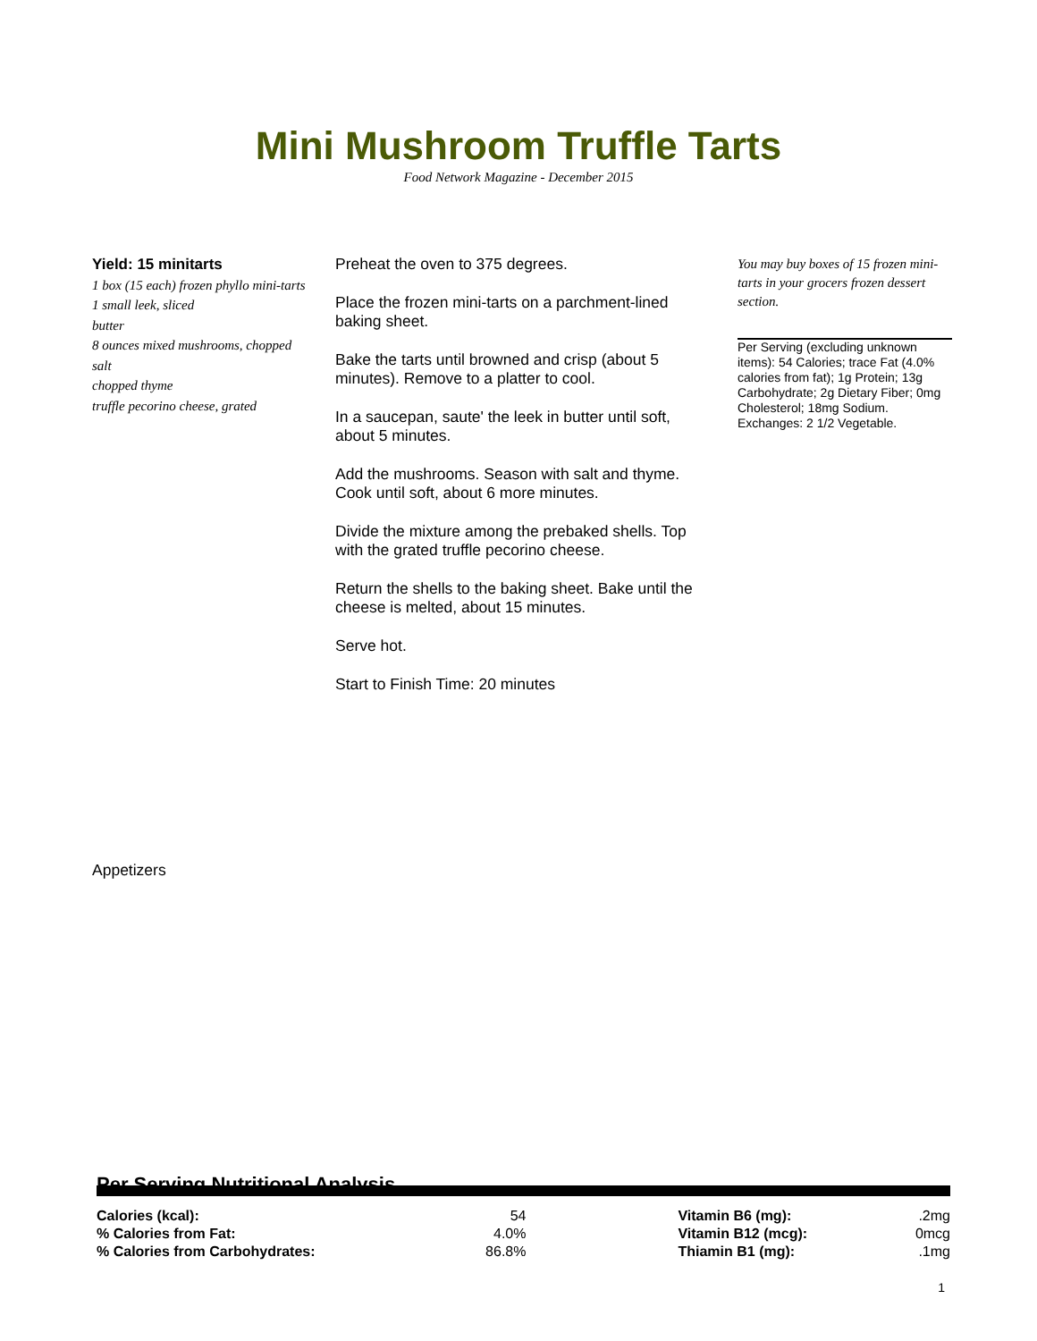Mini Mushroom Truffle Tarts
Food Network Magazine - December 2015
Yield: 15 minitarts
1 box (15 each) frozen phyllo mini-tarts
1 small leek, sliced
butter
8 ounces mixed mushrooms, chopped
salt
chopped thyme
truffle pecorino cheese, grated
Preheat the oven to 375 degrees.
Place the frozen mini-tarts on a parchment-lined baking sheet.
Bake the tarts until browned and crisp (about 5 minutes). Remove to a platter to cool.
In a saucepan, saute' the leek in butter until soft, about 5 minutes.
Add the mushrooms. Season with salt and thyme. Cook until soft, about 6 more minutes.
Divide the mixture among the prebaked shells. Top with the grated truffle pecorino cheese.
Return the shells to the baking sheet. Bake until the cheese is melted, about 15 minutes.
Serve hot.
Start to Finish Time: 20 minutes
You may buy boxes of 15 frozen mini-tarts in your grocers frozen dessert section.
Per Serving (excluding unknown items): 54 Calories; trace Fat (4.0% calories from fat); 1g Protein; 13g Carbohydrate; 2g Dietary Fiber; 0mg Cholesterol; 18mg Sodium. Exchanges: 2 1/2 Vegetable.
Appetizers
Per Serving Nutritional Analysis
| Calories (kcal): | 54 | | Vitamin B6 (mg): | .2mg |
| % Calories from Fat: | 4.0% | | Vitamin B12 (mcg): | 0mcg |
| % Calories from Carbohydrates: | 86.8% | | Thiamin B1 (mg): | .1mg |
1